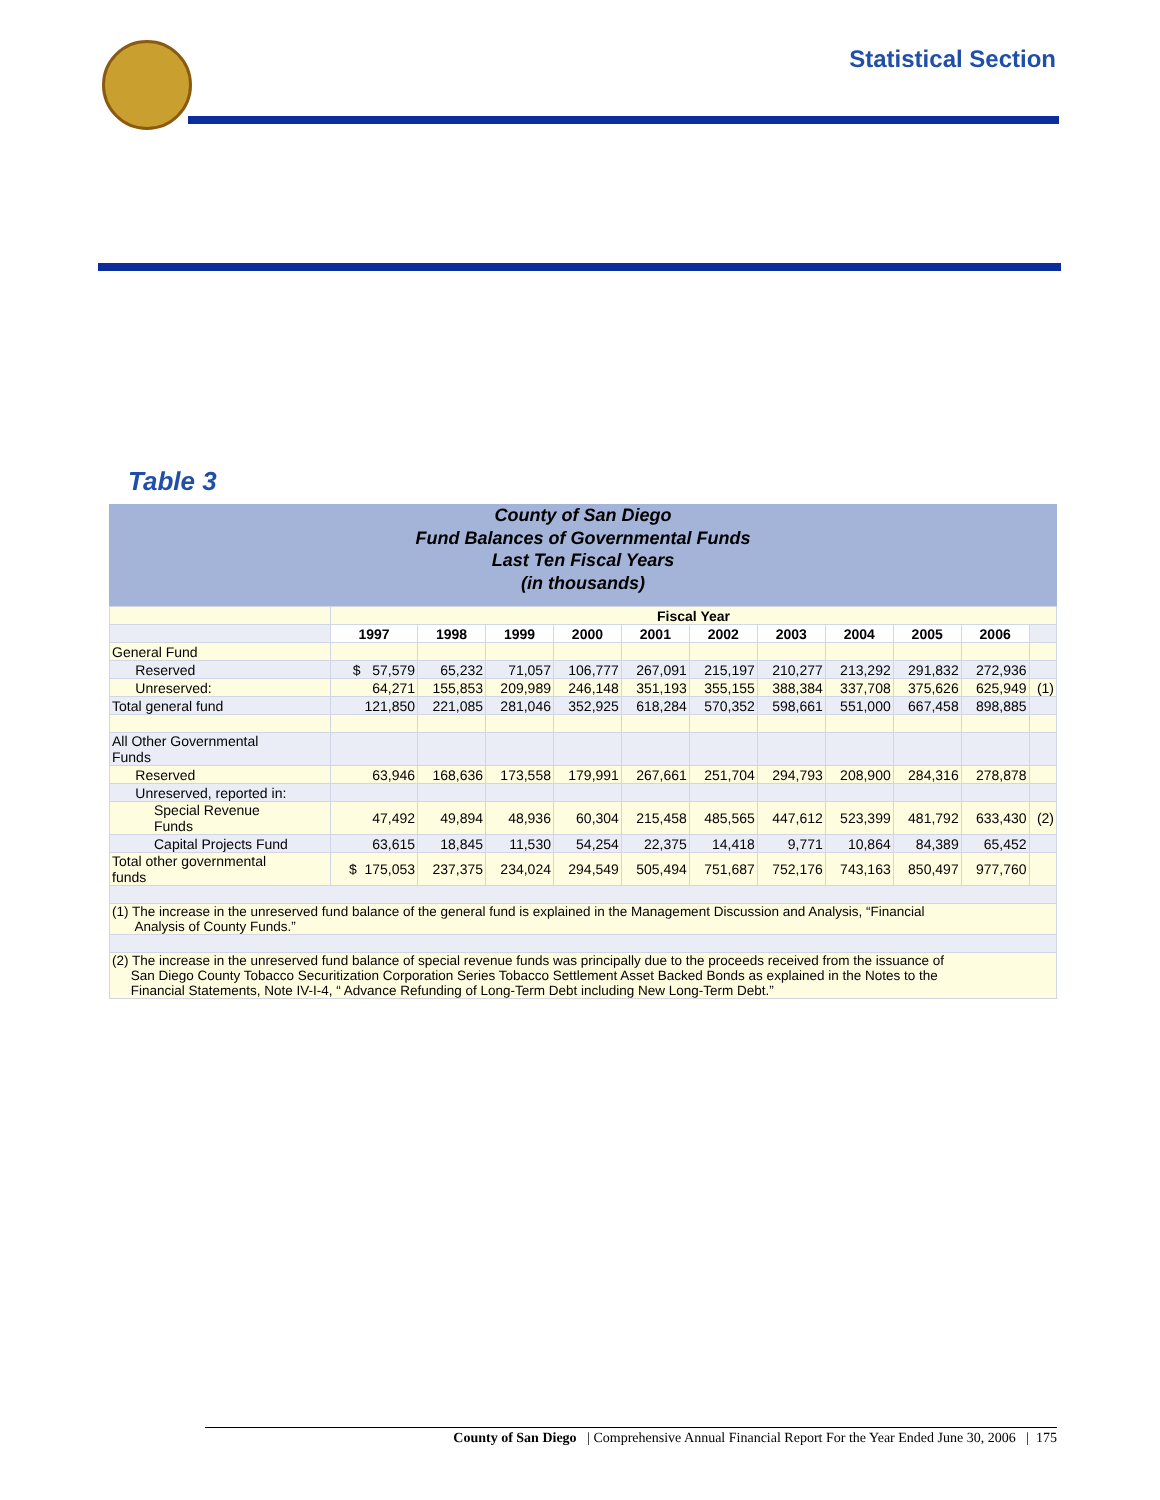Statistical Section
Table 3
County of San Diego
Fund Balances of Governmental Funds
Last Ten Fiscal Years
(in thousands)
| | Fiscal Year | | | | | | | | | | |
| | 1997 | 1998 | 1999 | 2000 | 2001 | 2002 | 2003 | 2004 | 2005 | 2006 | |
| General Fund | | | | | | | | | | | |
| Reserved | $ 57,579 | 65,232 | 71,057 | 106,777 | 267,091 | 215,197 | 210,277 | 213,292 | 291,832 | 272,936 | |
| Unreserved: | 64,271 | 155,853 | 209,989 | 246,148 | 351,193 | 355,155 | 388,384 | 337,708 | 375,626 | 625,949 | (1) |
| Total general fund | 121,850 | 221,085 | 281,046 | 352,925 | 618,284 | 570,352 | 598,661 | 551,000 | 667,458 | 898,885 | |
| All Other Governmental Funds | | | | | | | | | | | |
| Reserved | 63,946 | 168,636 | 173,558 | 179,991 | 267,661 | 251,704 | 294,793 | 208,900 | 284,316 | 278,878 | |
| Unreserved, reported in: | | | | | | | | | | | |
| Special Revenue Funds | 47,492 | 49,894 | 48,936 | 60,304 | 215,458 | 485,565 | 447,612 | 523,399 | 481,792 | 633,430 | (2) |
| Capital Projects Fund | 63,615 | 18,845 | 11,530 | 54,254 | 22,375 | 14,418 | 9,771 | 10,864 | 84,389 | 65,452 | |
| Total other governmental funds | $ 175,053 | 237,375 | 234,024 | 294,549 | 505,494 | 751,687 | 752,176 | 743,163 | 850,497 | 977,760 | |
| (1) The increase in the unreserved fund balance of the general fund is explained in the Management Discussion and Analysis, “Financial Analysis of County Funds.” | | | | | | | | | | | |
| (2) The increase in the unreserved fund balance of special revenue funds was principally due to the proceeds received from the issuance of San Diego County Tobacco Securitization Corporation Series Tobacco Settlement Asset Backed Bonds as explained in the Notes to the Financial Statements, Note IV-I-4, “ Advance Refunding of Long-Term Debt including New Long-Term Debt.” | | | | | | | | | | | |
County of San Diego | Comprehensive Annual Financial Report For the Year Ended June 30, 2006 | 175